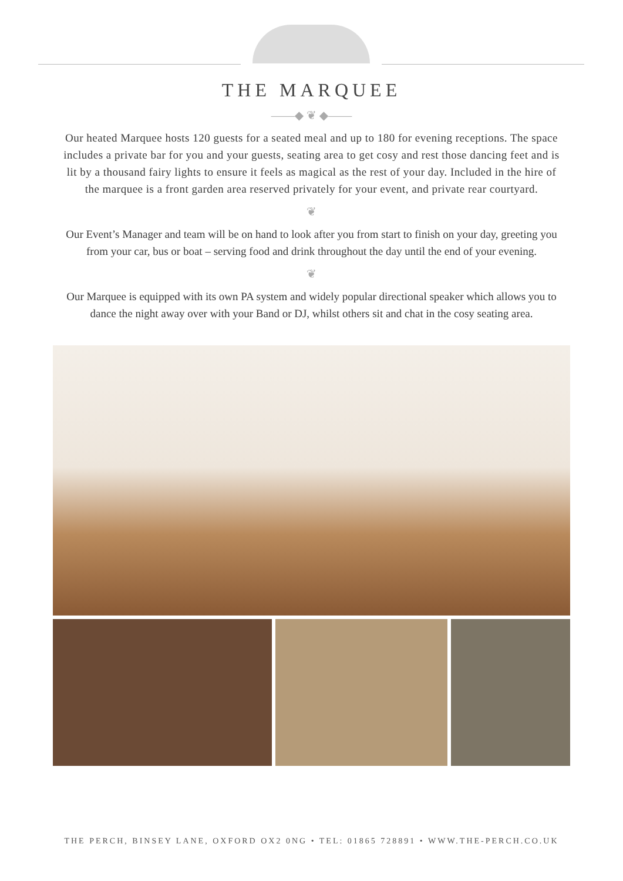THE MARQUEE
——◆ ❦ ◆——
Our heated Marquee hosts 120 guests for a seated meal and up to 180 for evening receptions. The space includes a private bar for you and your guests, seating area to get cosy and rest those dancing feet and is lit by a thousand fairy lights to ensure it feels as magical as the rest of your day. Included in the hire of the marquee is a front garden area reserved privately for your event, and private rear courtyard.
❦
Our Event’s Manager and team will be on hand to look after you from start to finish on your day, greeting you from your car, bus or boat – serving food and drink throughout the day until the end of your evening.
❦
Our Marquee is equipped with its own PA system and widely popular directional speaker which allows you to dance the night away over with your Band or DJ, whilst others sit and chat in the cosy seating area.
THE PERCH, BINSEY LANE, OXFORD OX2 0NG • TEL: 01865 728891 • WWW.THE-PERCH.CO.UK